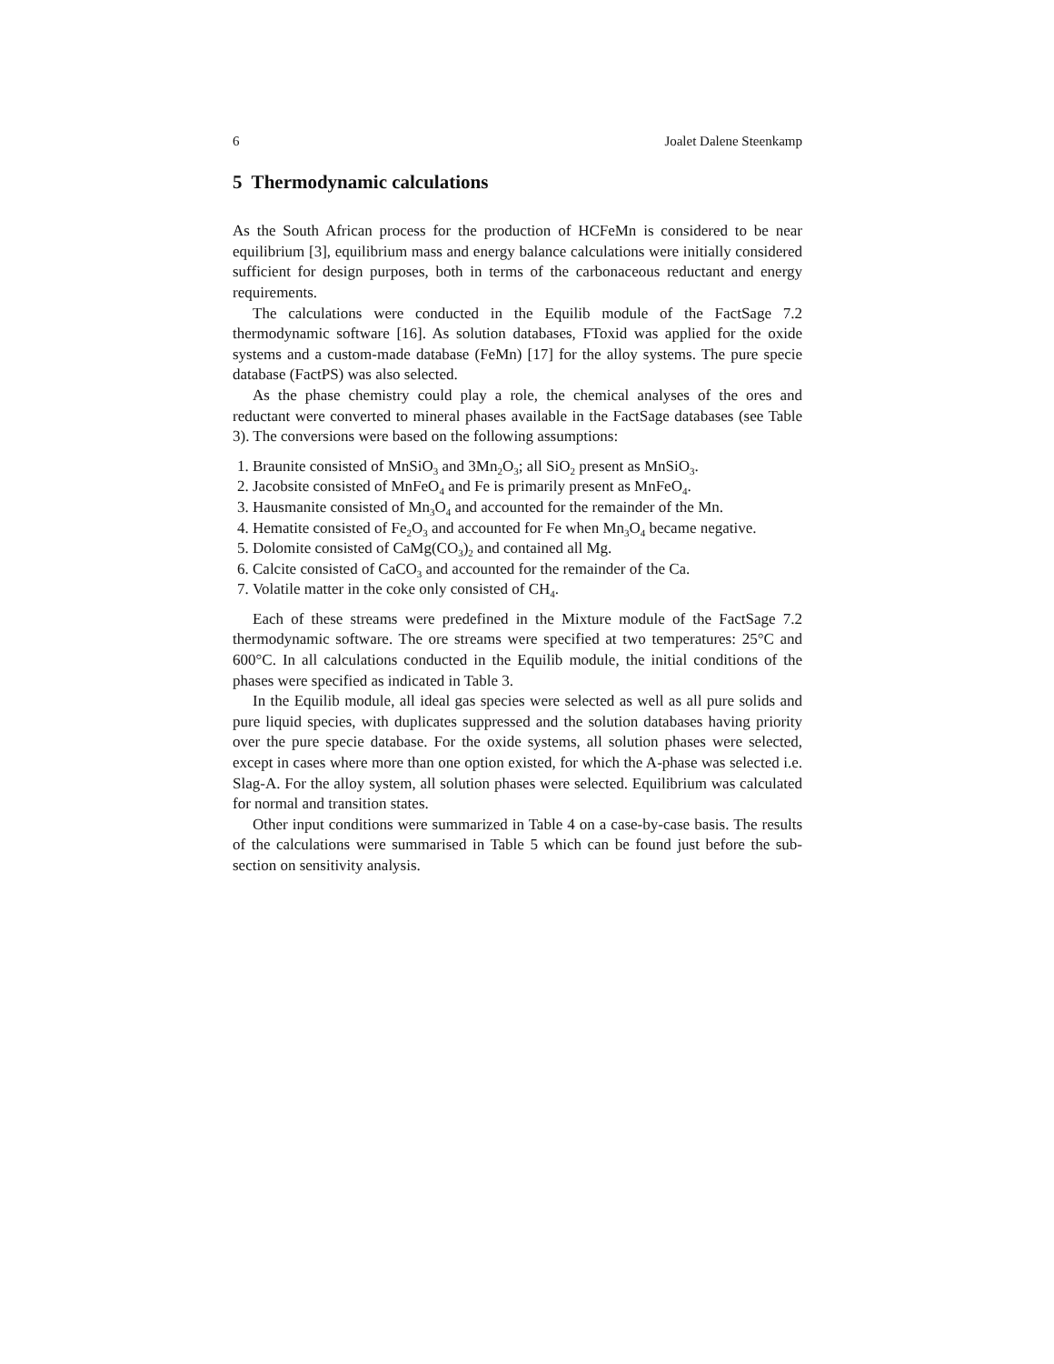6 Joalet Dalene Steenkamp
5 Thermodynamic calculations
As the South African process for the production of HCFeMn is considered to be near equilibrium [3], equilibrium mass and energy balance calculations were initially considered sufficient for design purposes, both in terms of the carbonaceous reductant and energy requirements.
The calculations were conducted in the Equilib module of the FactSage 7.2 thermodynamic software [16]. As solution databases, FToxid was applied for the oxide systems and a custom-made database (FeMn) [17] for the alloy systems. The pure specie database (FactPS) was also selected.
As the phase chemistry could play a role, the chemical analyses of the ores and reductant were converted to mineral phases available in the FactSage databases (see Table 3). The conversions were based on the following assumptions:
1. Braunite consisted of MnSiO<sub>3</sub> and 3Mn<sub>2</sub>O<sub>3</sub>; all SiO<sub>2</sub> present as MnSiO<sub>3</sub>.
2. Jacobsite consisted of MnFeO<sub>4</sub> and Fe is primarily present as MnFeO<sub>4</sub>.
3. Hausmanite consisted of Mn<sub>3</sub>O<sub>4</sub> and accounted for the remainder of the Mn.
4. Hematite consisted of Fe<sub>2</sub>O<sub>3</sub> and accounted for Fe when Mn<sub>3</sub>O<sub>4</sub> became negative.
5. Dolomite consisted of CaMg(CO<sub>3</sub>)<sub>2</sub> and contained all Mg.
6. Calcite consisted of CaCO<sub>3</sub> and accounted for the remainder of the Ca.
7. Volatile matter in the coke only consisted of CH<sub>4</sub>.
Each of these streams were predefined in the Mixture module of the FactSage 7.2 thermodynamic software. The ore streams were specified at two temperatures: 25°C and 600°C. In all calculations conducted in the Equilib module, the initial conditions of the phases were specified as indicated in Table 3.
In the Equilib module, all ideal gas species were selected as well as all pure solids and pure liquid species, with duplicates suppressed and the solution databases having priority over the pure specie database. For the oxide systems, all solution phases were selected, except in cases where more than one option existed, for which the A-phase was selected i.e. Slag-A. For the alloy system, all solution phases were selected. Equilibrium was calculated for normal and transition states.
Other input conditions were summarized in Table 4 on a case-by-case basis. The results of the calculations were summarised in Table 5 which can be found just before the sub-section on sensitivity analysis.